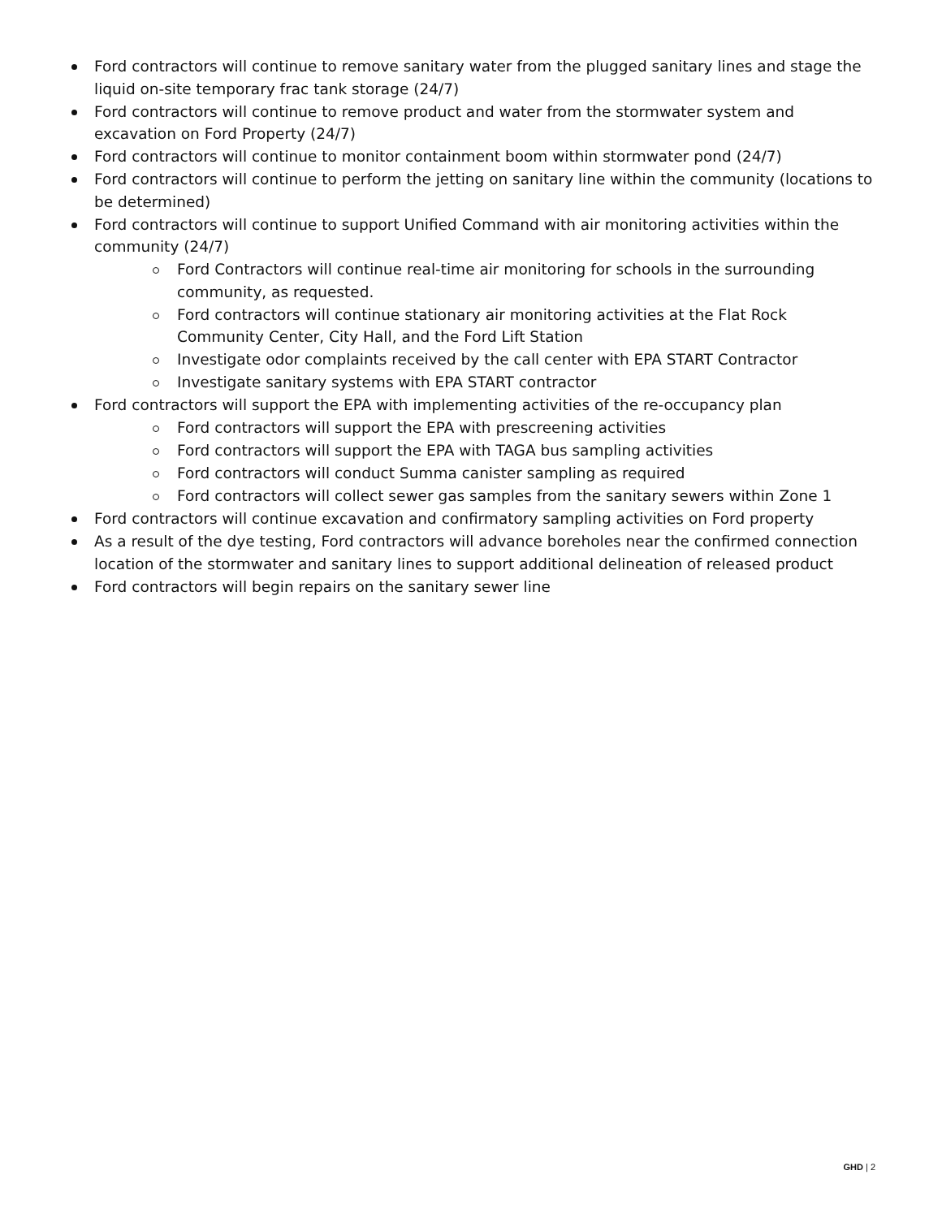Ford contractors will continue to remove sanitary water from the plugged sanitary lines and stage the liquid on-site temporary frac tank storage (24/7)
Ford contractors will continue to remove product and water from the stormwater system and excavation on Ford Property (24/7)
Ford contractors will continue to monitor containment boom within stormwater pond (24/7)
Ford contractors will continue to perform the jetting on sanitary line within the community (locations to be determined)
Ford contractors will continue to support Unified Command with air monitoring activities within the community (24/7)
Ford Contractors will continue real-time air monitoring for schools in the surrounding community, as requested.
Ford contractors will continue stationary air monitoring activities at the Flat Rock Community Center, City Hall, and the Ford Lift Station
Investigate odor complaints received by the call center with EPA START Contractor
Investigate sanitary systems with EPA START contractor
Ford contractors will support the EPA with implementing activities of the re-occupancy plan
Ford contractors will support the EPA with prescreening activities
Ford contractors will support the EPA with TAGA bus sampling activities
Ford contractors will conduct Summa canister sampling as required
Ford contractors will collect sewer gas samples from the sanitary sewers within Zone 1
Ford contractors will continue excavation and confirmatory sampling activities on Ford property
As a result of the dye testing, Ford contractors will advance boreholes near the confirmed connection location of the stormwater and sanitary lines to support additional delineation of released product
Ford contractors will begin repairs on the sanitary sewer line
GHD | 2